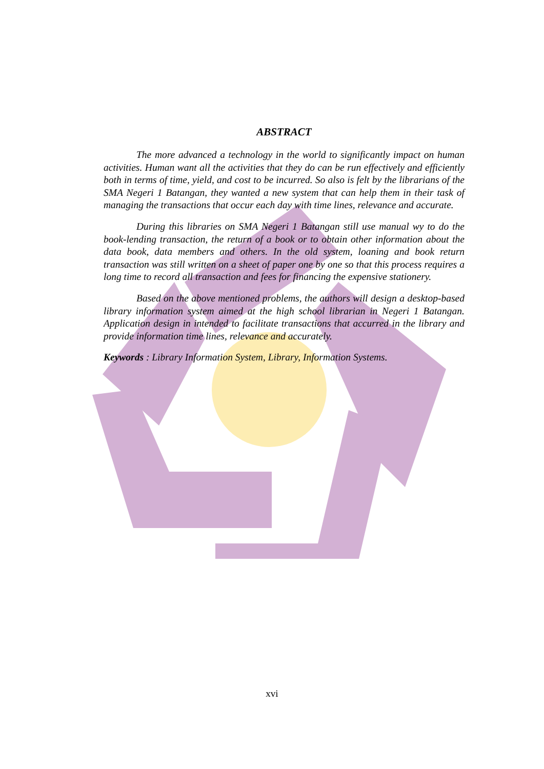ABSTRACT
The more advanced a technology in the world to significantly impact on human activities. Human want all the activities that they do can be run effectively and efficiently both in terms of time, yield, and cost to be incurred. So also is felt by the librarians of the SMA Negeri 1 Batangan, they wanted a new system that can help them in their task of managing the transactions that occur each day with time lines, relevance and accurate.
During this libraries on SMA Negeri 1 Batangan still use manual wy to do the book-lending transaction, the return of a book or to obtain other information about the data book, data members and others. In the old system, loaning and book return transaction was still written on a sheet of paper one by one so that this process requires a long time to record all transaction and fees for financing the expensive stationery.
Based on the above mentioned problems, the authors will design a desktop-based library information system aimed at the high school librarian in Negeri 1 Batangan. Application design in intended to facilitate transactions that accurred in the library and provide information time lines, relevance and accurately.
Keywords : Library Information System, Library, Information Systems.
xvi